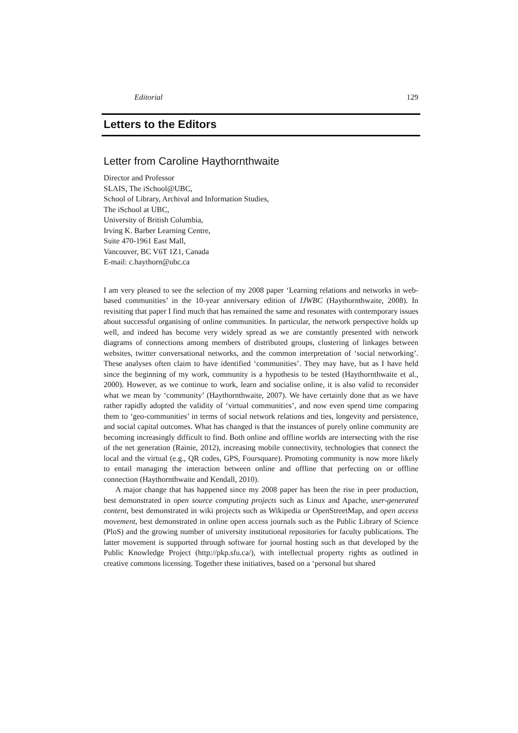Editorial 129
Letters to the Editors
Letter from Caroline Haythornthwaite
Director and Professor
SLAIS, The iSchool@UBC,
School of Library, Archival and Information Studies,
The iSchool at UBC,
University of British Columbia,
Irving K. Barber Learning Centre,
Suite 470-1961 East Mall,
Vancouver, BC V6T 1Z1, Canada
E-mail: c.haythorn@ubc.ca
I am very pleased to see the selection of my 2008 paper ‘Learning relations and networks in web-based communities’ in the 10-year anniversary edition of IJWBC (Haythornthwaite, 2008). In revisiting that paper I find much that has remained the same and resonates with contemporary issues about successful organising of online communities. In particular, the network perspective holds up well, and indeed has become very widely spread as we are constantly presented with network diagrams of connections among members of distributed groups, clustering of linkages between websites, twitter conversational networks, and the common interpretation of ‘social networking’. These analyses often claim to have identified ‘communities’. They may have, but as I have held since the beginning of my work, community is a hypothesis to be tested (Haythornthwaite et al., 2000). However, as we continue to work, learn and socialise online, it is also valid to reconsider what we mean by ‘community’ (Haythornthwaite, 2007). We have certainly done that as we have rather rapidly adopted the validity of ‘virtual communities’, and now even spend time comparing them to ‘geo-communities’ in terms of social network relations and ties, longevity and persistence, and social capital outcomes. What has changed is that the instances of purely online community are becoming increasingly difficult to find. Both online and offline worlds are intersecting with the rise of the net generation (Rainie, 2012), increasing mobile connectivity, technologies that connect the local and the virtual (e.g., QR codes, GPS, Foursquare). Promoting community is now more likely to entail managing the interaction between online and offline that perfecting on or offline connection (Haythornthwaite and Kendall, 2010).
A major change that has happened since my 2008 paper has been the rise in peer production, best demonstrated in open source computing projects such as Linux and Apache, user-generated content, best demonstrated in wiki projects such as Wikipedia or OpenStreetMap, and open access movement, best demonstrated in online open access journals such as the Public Library of Science (PloS) and the growing number of university institutional repositories for faculty publications. The latter movement is supported through software for journal hosting such as that developed by the Public Knowledge Project (http://pkp.sfu.ca/), with intellectual property rights as outlined in creative commons licensing. Together these initiatives, based on a ‘personal but shared